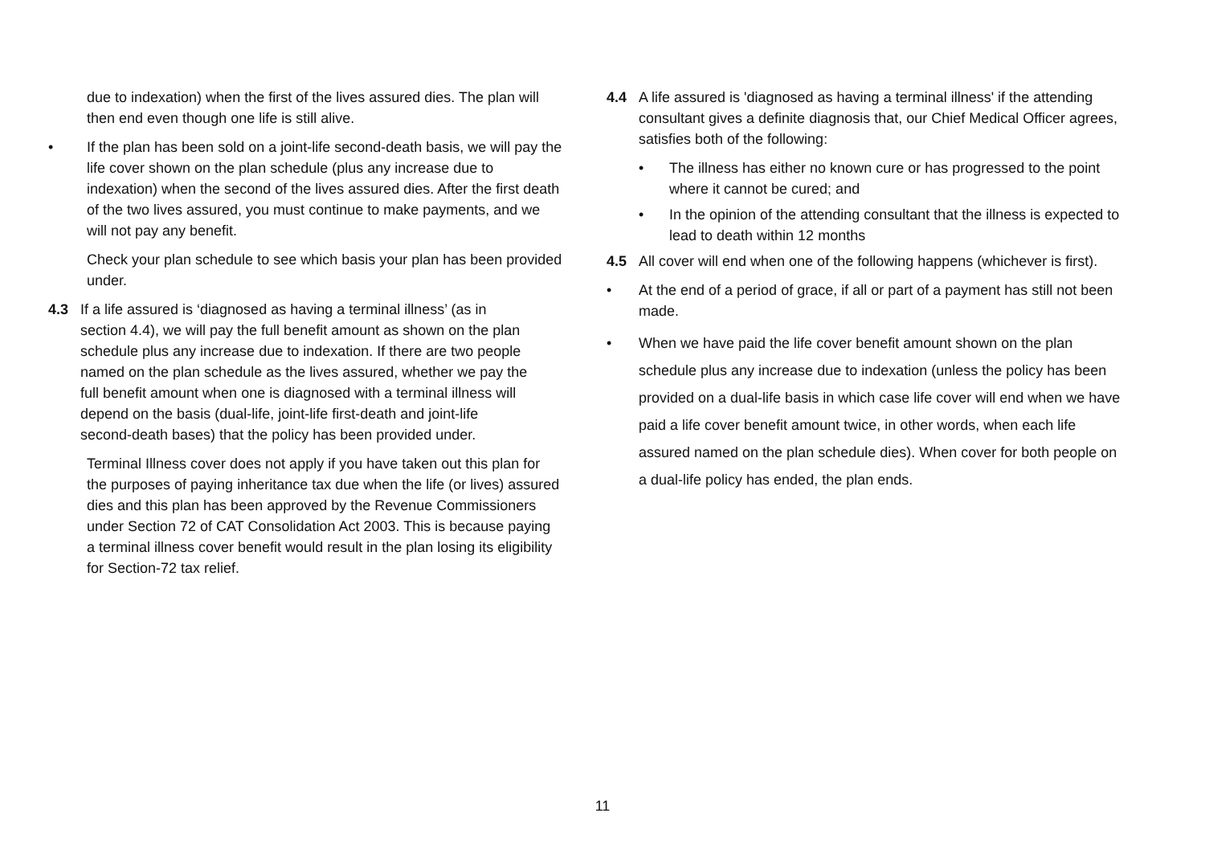due to indexation) when the first of the lives assured dies. The plan will then end even though one life is still alive.
• If the plan has been sold on a joint-life second-death basis, we will pay the life cover shown on the plan schedule (plus any increase due to indexation) when the second of the lives assured dies. After the first death of the two lives assured, you must continue to make payments, and we will not pay any benefit.
Check your plan schedule to see which basis your plan has been provided under.
4.3 If a life assured is ‘diagnosed as having a terminal illness’ (as in section 4.4), we will pay the full benefit amount as shown on the plan schedule plus any increase due to indexation. If there are two people named on the plan schedule as the lives assured, whether we pay the full benefit amount when one is diagnosed with a terminal illness will depend on the basis (dual-life, joint-life first-death and joint-life second-death bases) that the policy has been provided under.
Terminal Illness cover does not apply if you have taken out this plan for the purposes of paying inheritance tax due when the life (or lives) assured dies and this plan has been approved by the Revenue Commissioners under Section 72 of CAT Consolidation Act 2003. This is because paying a terminal illness cover benefit would result in the plan losing its eligibility for Section-72 tax relief.
4.4 A life assured is 'diagnosed as having a terminal illness' if the attending consultant gives a definite diagnosis that, our Chief Medical Officer agrees, satisfies both of the following:
• The illness has either no known cure or has progressed to the point where it cannot be cured; and
• In the opinion of the attending consultant that the illness is expected to lead to death within 12 months
4.5 All cover will end when one of the following happens (whichever is first).
• At the end of a period of grace, if all or part of a payment has still not been made.
• When we have paid the life cover benefit amount shown on the plan schedule plus any increase due to indexation (unless the policy has been provided on a dual-life basis in which case life cover will end when we have paid a life cover benefit amount twice, in other words, when each life assured named on the plan schedule dies). When cover for both people on a dual-life policy has ended, the plan ends.
11